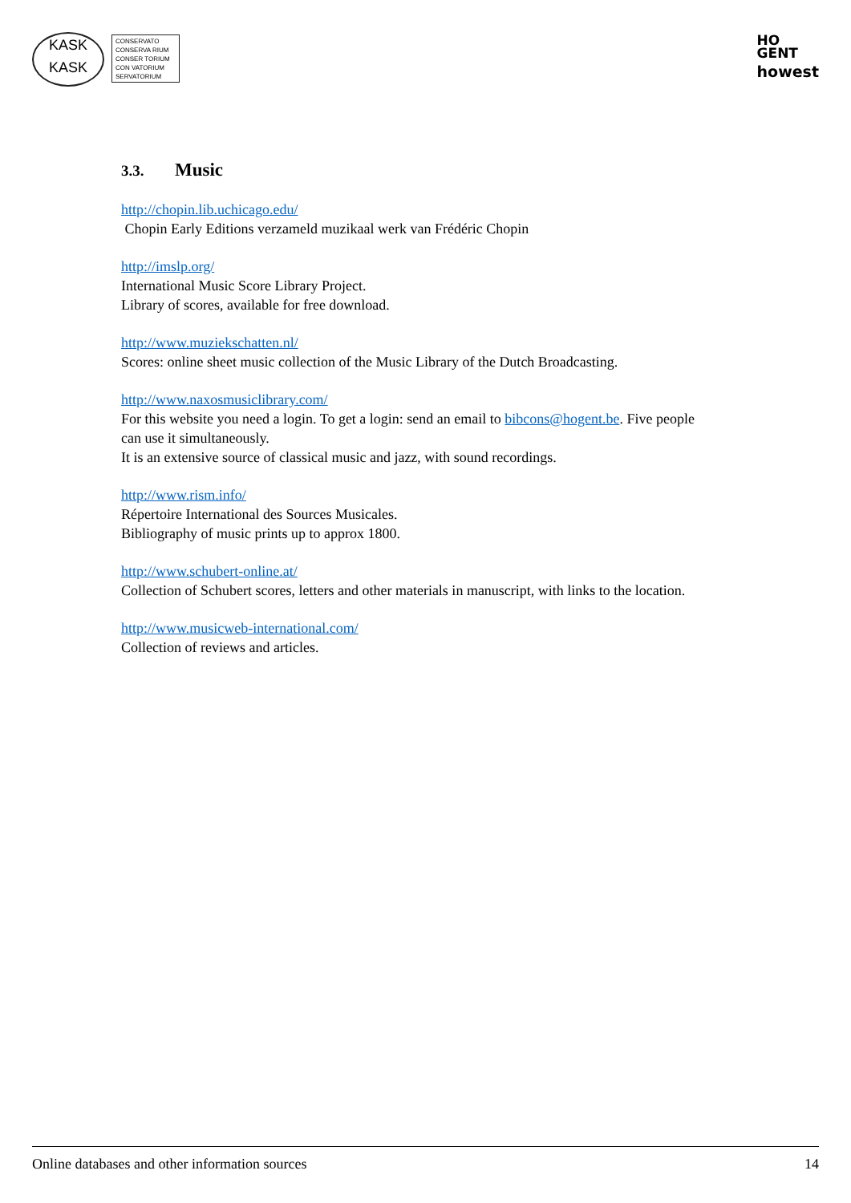KASK
KASK
CONSERVATO
CONSERVA RIUM
CONSER TORIUM
CON VATORIUM
SERVATORIUM
HO
GENT
howest
3.3. Music
http://chopin.lib.uchicago.edu/
Chopin Early Editions verzameld muzikaal werk van Frédéric Chopin
http://imslp.org/
International Music Score Library Project.
Library of scores, available for free download.
http://www.muziekschatten.nl/
Scores: online sheet music collection of the Music Library of the Dutch Broadcasting.
http://www.naxosmusiclibrary.com/
For this website you need a login. To get a login: send an email to bibcons@hogent.be. Five people can use it simultaneously.
It is an extensive source of classical music and jazz, with sound recordings.
http://www.rism.info/
Répertoire International des Sources Musicales.
Bibliography of music prints up to approx 1800.
http://www.schubert-online.at/
Collection of Schubert scores, letters and other materials in manuscript, with links to the location.
http://www.musicweb-international.com/
Collection of reviews and articles.
Online databases and other information sources 14